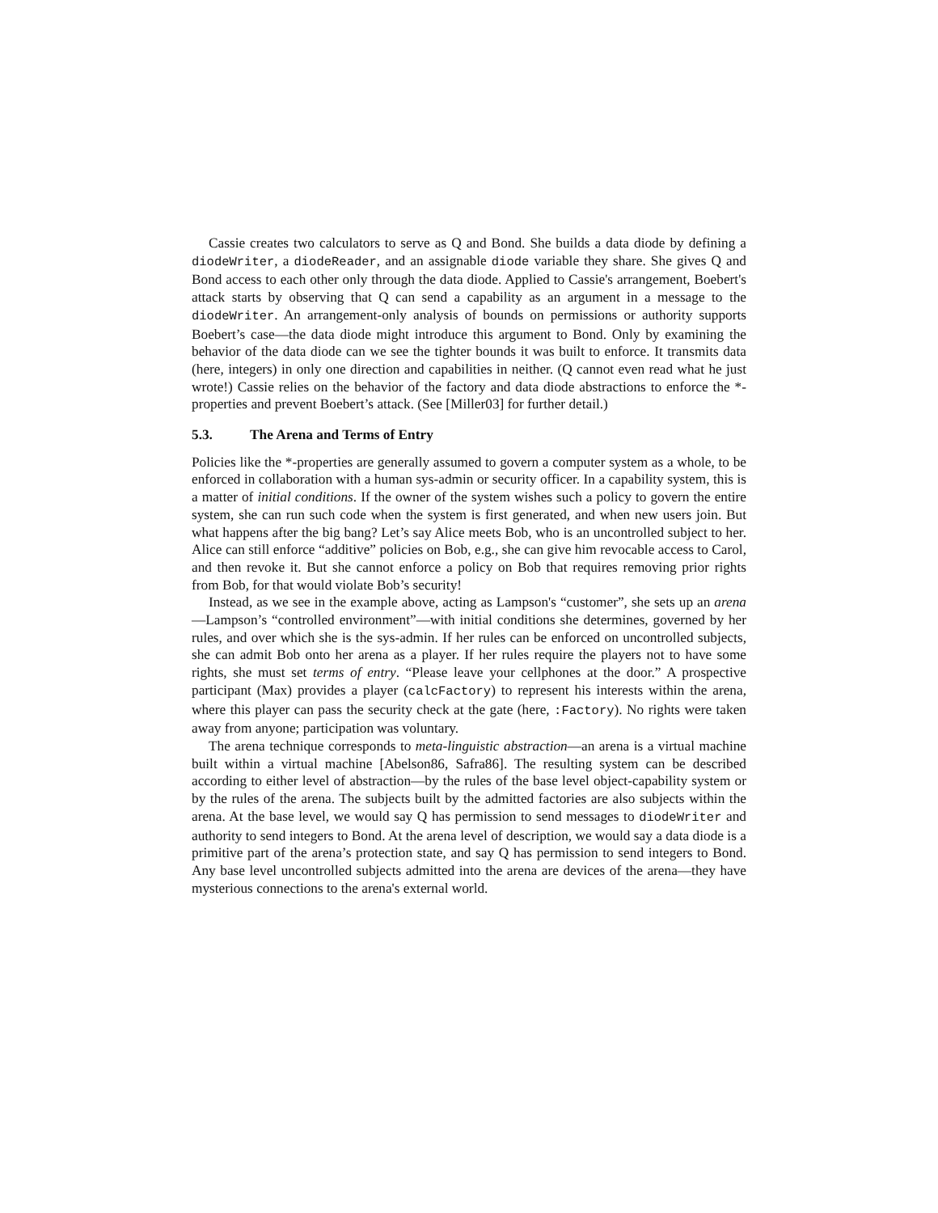Cassie creates two calculators to serve as Q and Bond. She builds a data diode by defining a diodeWriter, a diodeReader, and an assignable diode variable they share. She gives Q and Bond access to each other only through the data diode. Applied to Cassie's arrangement, Boebert's attack starts by observing that Q can send a capability as an argument in a message to the diodeWriter. An arrangement-only analysis of bounds on permissions or authority supports Boebert’s case—the data diode might introduce this argument to Bond. Only by examining the behavior of the data diode can we see the tighter bounds it was built to enforce. It transmits data (here, integers) in only one direction and capabilities in neither. (Q cannot even read what he just wrote!) Cassie relies on the behavior of the factory and data diode abstractions to enforce the *-properties and prevent Boebert’s attack. (See [Miller03] for further detail.)
5.3. The Arena and Terms of Entry
Policies like the *-properties are generally assumed to govern a computer system as a whole, to be enforced in collaboration with a human sys-admin or security officer. In a capability system, this is a matter of initial conditions. If the owner of the system wishes such a policy to govern the entire system, she can run such code when the system is first generated, and when new users join. But what happens after the big bang? Let’s say Alice meets Bob, who is an uncontrolled subject to her. Alice can still enforce “additive” policies on Bob, e.g., she can give him revocable access to Carol, and then revoke it. But she cannot enforce a policy on Bob that requires removing prior rights from Bob, for that would violate Bob’s security!
Instead, as we see in the example above, acting as Lampson's “customer”, she sets up an arena—Lampson’s “controlled environment”—with initial conditions she determines, governed by her rules, and over which she is the sys-admin. If her rules can be enforced on uncontrolled subjects, she can admit Bob onto her arena as a player. If her rules require the players not to have some rights, she must set terms of entry. “Please leave your cellphones at the door.” A prospective participant (Max) provides a player (calcFactory) to represent his interests within the arena, where this player can pass the security check at the gate (here, :Factory). No rights were taken away from anyone; participation was voluntary.
The arena technique corresponds to meta-linguistic abstraction—an arena is a virtual machine built within a virtual machine [Abelson86, Safra86]. The resulting system can be described according to either level of abstraction—by the rules of the base level object-capability system or by the rules of the arena. The subjects built by the admitted factories are also subjects within the arena. At the base level, we would say Q has permission to send messages to diodeWriter and authority to send integers to Bond. At the arena level of description, we would say a data diode is a primitive part of the arena’s protection state, and say Q has permission to send integers to Bond. Any base level uncontrolled subjects admitted into the arena are devices of the arena—they have mysterious connections to the arena's external world.